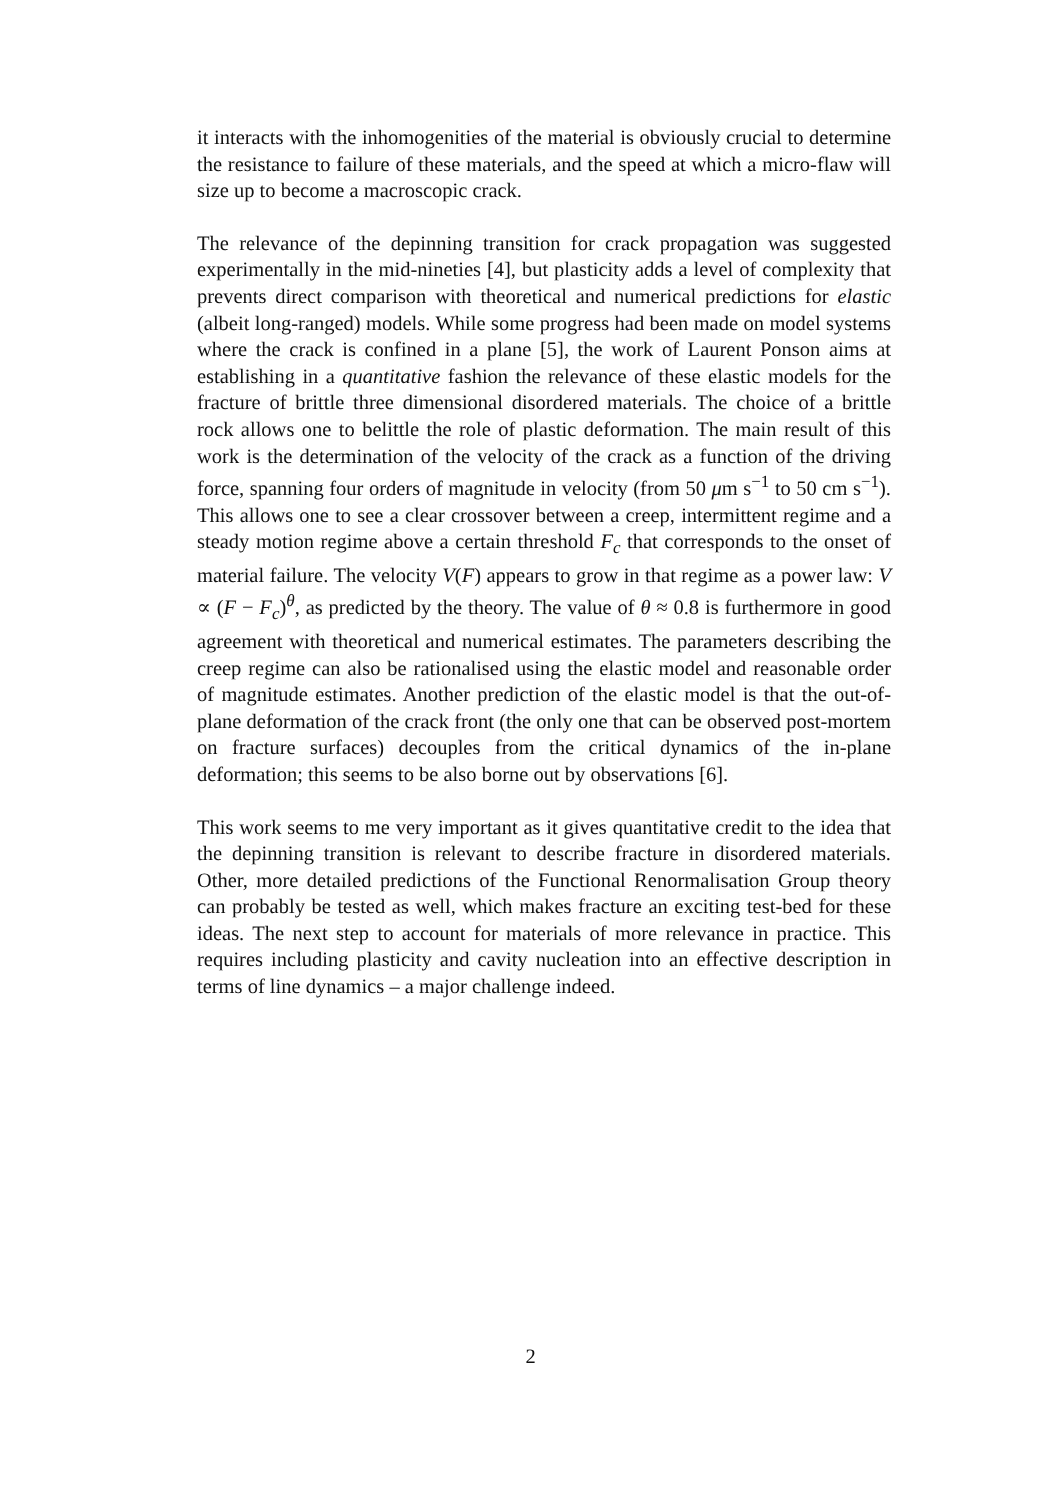it interacts with the inhomogenities of the material is obviously crucial to determine the resistance to failure of these materials, and the speed at which a micro-flaw will size up to become a macroscopic crack.
The relevance of the depinning transition for crack propagation was suggested experimentally in the mid-nineties [4], but plasticity adds a level of complexity that prevents direct comparison with theoretical and numerical predictions for elastic (albeit long-ranged) models. While some progress had been made on model systems where the crack is confined in a plane [5], the work of Laurent Ponson aims at establishing in a quantitative fashion the relevance of these elastic models for the fracture of brittle three dimensional disordered materials. The choice of a brittle rock allows one to belittle the role of plastic deformation. The main result of this work is the determination of the velocity of the crack as a function of the driving force, spanning four orders of magnitude in velocity (from 50 μm s<sup>−1</sup> to 50 cm s<sup>−1</sup>). This allows one to see a clear crossover between a creep, intermittent regime and a steady motion regime above a certain threshold F<sub>c</sub> that corresponds to the onset of material failure. The velocity V(F) appears to grow in that regime as a power law: V ∝ (F − F<sub>c</sub>)<sup>θ</sup>, as predicted by the theory. The value of θ ≈ 0.8 is furthermore in good agreement with theoretical and numerical estimates. The parameters describing the creep regime can also be rationalised using the elastic model and reasonable order of magnitude estimates. Another prediction of the elastic model is that the out-of-plane deformation of the crack front (the only one that can be observed post-mortem on fracture surfaces) decouples from the critical dynamics of the in-plane deformation; this seems to be also borne out by observations [6].
This work seems to me very important as it gives quantitative credit to the idea that the depinning transition is relevant to describe fracture in disordered materials. Other, more detailed predictions of the Functional Renormalisation Group theory can probably be tested as well, which makes fracture an exciting test-bed for these ideas. The next step to account for materials of more relevance in practice. This requires including plasticity and cavity nucleation into an effective description in terms of line dynamics – a major challenge indeed.
2